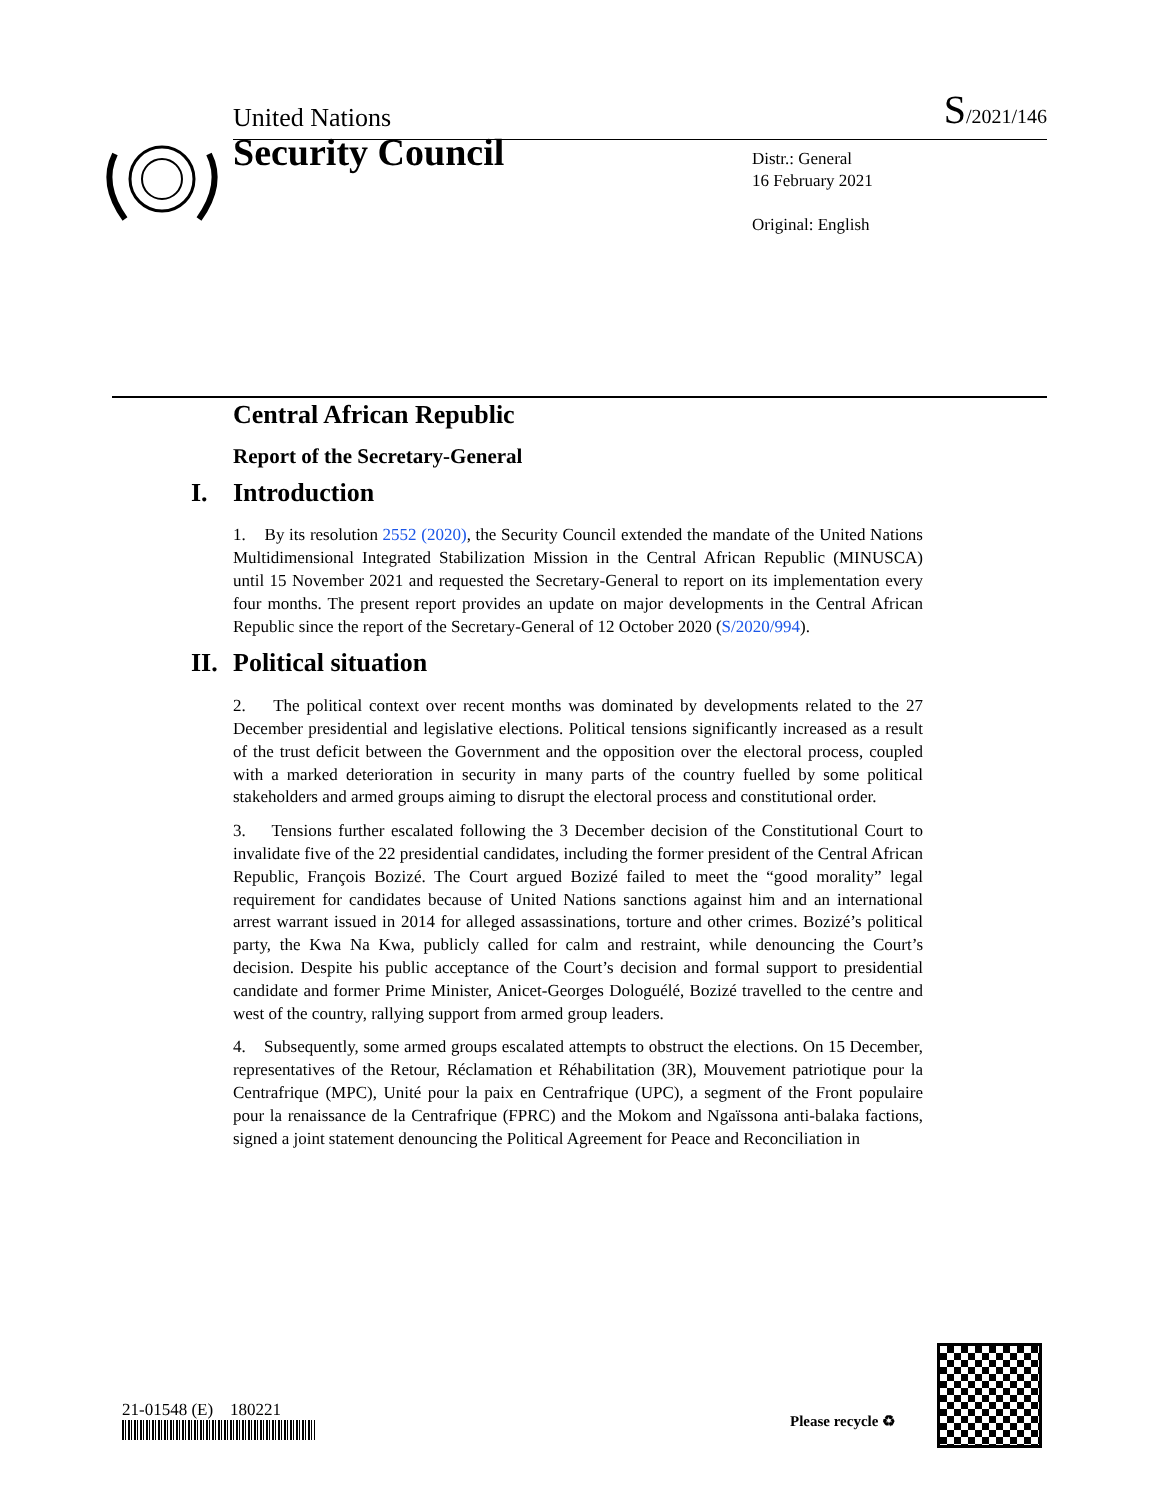United Nations S/2021/146
Security Council
Distr.: General
16 February 2021
Original: English
Central African Republic
Report of the Secretary-General
I. Introduction
1. By its resolution 2552 (2020), the Security Council extended the mandate of the United Nations Multidimensional Integrated Stabilization Mission in the Central African Republic (MINUSCA) until 15 November 2021 and requested the Secretary-General to report on its implementation every four months. The present report provides an update on major developments in the Central African Republic since the report of the Secretary-General of 12 October 2020 (S/2020/994).
II. Political situation
2. The political context over recent months was dominated by developments related to the 27 December presidential and legislative elections. Political tensions significantly increased as a result of the trust deficit between the Government and the opposition over the electoral process, coupled with a marked deterioration in security in many parts of the country fuelled by some political stakeholders and armed groups aiming to disrupt the electoral process and constitutional order.
3. Tensions further escalated following the 3 December decision of the Constitutional Court to invalidate five of the 22 presidential candidates, including the former president of the Central African Republic, François Bozizé. The Court argued Bozizé failed to meet the “good morality” legal requirement for candidates because of United Nations sanctions against him and an international arrest warrant issued in 2014 for alleged assassinations, torture and other crimes. Bozizé’s political party, the Kwa Na Kwa, publicly called for calm and restraint, while denouncing the Court’s decision. Despite his public acceptance of the Court’s decision and formal support to presidential candidate and former Prime Minister, Anicet-Georges Dologuélé, Bozizé travelled to the centre and west of the country, rallying support from armed group leaders.
4. Subsequently, some armed groups escalated attempts to obstruct the elections. On 15 December, representatives of the Retour, Réclamation et Réhabilitation (3R), Mouvement patriotique pour la Centrafrique (MPC), Unité pour la paix en Centrafrique (UPC), a segment of the Front populaire pour la renaissance de la Centrafrique (FPRC) and the Mokom and Ngaïssona anti-balaka factions, signed a joint statement denouncing the Political Agreement for Peace and Reconciliation in
21-01548 (E) 180221
Please recycle ♻